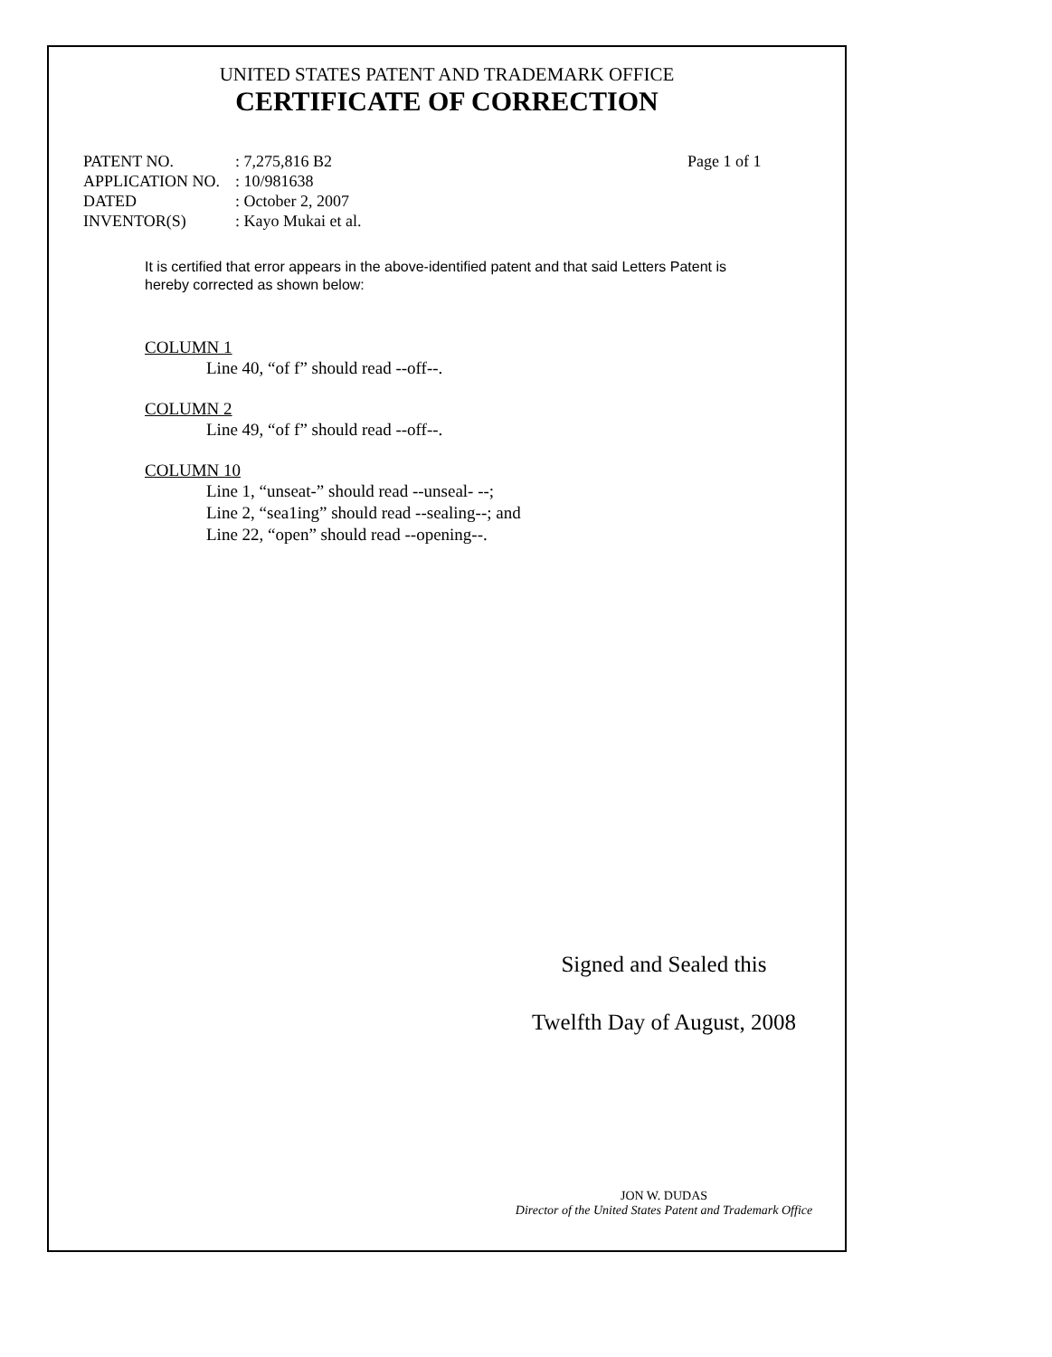UNITED STATES PATENT AND TRADEMARK OFFICE
CERTIFICATE OF CORRECTION
PATENT NO.
APPLICATION NO.
DATED
INVENTOR(S)
: 7,275,816 B2
: 10/981638
: October 2, 2007
: Kayo Mukai et al.
Page 1 of 1
It is certified that error appears in the above-identified patent and that said Letters Patent is hereby corrected as shown below:
COLUMN 1
Line 40, “of f” should read --off--.
COLUMN 2
Line 49, “of f” should read --off--.
COLUMN 10
Line 1, “unseat-” should read --unseal- --;
Line 2, “sea1ing” should read --sealing--; and
Line 22, “open” should read --opening--.
Signed and Sealed this
Twelfth Day of August, 2008
JON W. DUDAS
Director of the United States Patent and Trademark Office